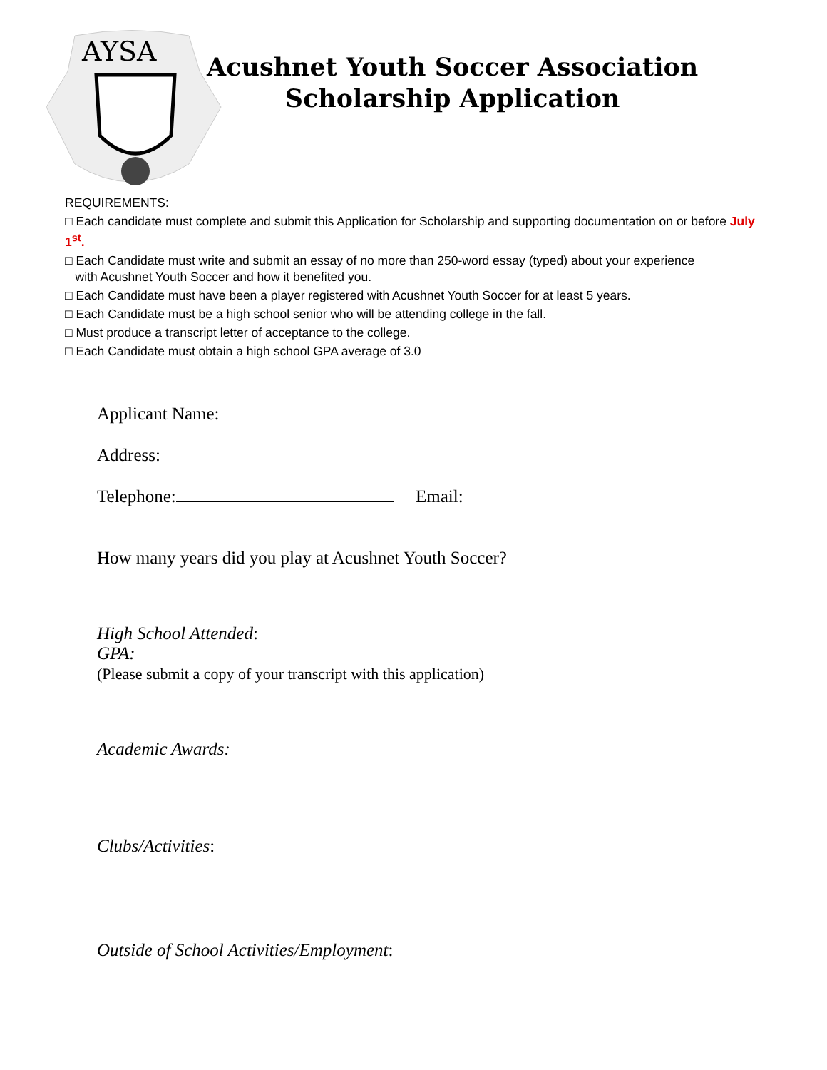AYSA
Acushnet Youth Soccer Association
Scholarship Application
REQUIREMENTS:
□ Each candidate must complete and submit this Application for Scholarship and supporting documentation on or before July 1<sup>st</sup>.
□ Each Candidate must write and submit an essay of no more than 250-word essay (typed) about your experience
with Acushnet Youth Soccer and how it benefited you.
□ Each Candidate must have been a player registered with Acushnet Youth Soccer for at least 5 years.
□ Each Candidate must be a high school senior who will be attending college in the fall.
□ Must produce a transcript letter of acceptance to the college.
□ Each Candidate must obtain a high school GPA average of 3.0
Applicant Name:
Address:
Telephone: Email:
How many years did you play at Acushnet Youth Soccer?
High School Attended:
GPA:
(Please submit a copy of your transcript with this application)
Academic Awards:
Clubs/Activities:
Outside of School Activities/Employment: